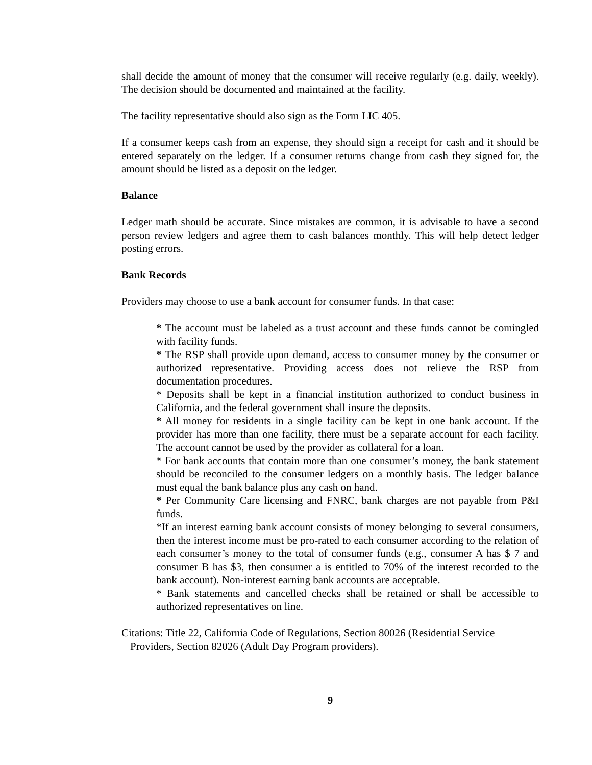shall decide the amount of money that the consumer will receive regularly (e.g. daily, weekly). The decision should be documented and maintained at the facility.
The facility representative should also sign as the Form LIC 405.
If a consumer keeps cash from an expense, they should sign a receipt for cash and it should be entered separately on the ledger. If a consumer returns change from cash they signed for, the amount should be listed as a deposit on the ledger.
Balance
Ledger math should be accurate. Since mistakes are common, it is advisable to have a second person review ledgers and agree them to cash balances monthly. This will help detect ledger posting errors.
Bank Records
Providers may choose to use a bank account for consumer funds. In that case:
* The account must be labeled as a trust account and these funds cannot be comingled with facility funds.
* The RSP shall provide upon demand, access to consumer money by the consumer or authorized representative. Providing access does not relieve the RSP from documentation procedures.
* Deposits shall be kept in a financial institution authorized to conduct business in California, and the federal government shall insure the deposits.
* All money for residents in a single facility can be kept in one bank account. If the provider has more than one facility, there must be a separate account for each facility. The account cannot be used by the provider as collateral for a loan.
* For bank accounts that contain more than one consumer’s money, the bank statement should be reconciled to the consumer ledgers on a monthly basis. The ledger balance must equal the bank balance plus any cash on hand.
* Per Community Care licensing and FNRC, bank charges are not payable from P&I funds.
*If an interest earning bank account consists of money belonging to several consumers, then the interest income must be pro-rated to each consumer according to the relation of each consumer’s money to the total of consumer funds (e.g., consumer A has $ 7 and consumer B has $3, then consumer a is entitled to 70% of the interest recorded to the bank account). Non-interest earning bank accounts are acceptable.
* Bank statements and cancelled checks shall be retained or shall be accessible to authorized representatives on line.
Citations: Title 22, California Code of Regulations, Section 80026 (Residential Service Providers, Section 82026 (Adult Day Program providers).
9